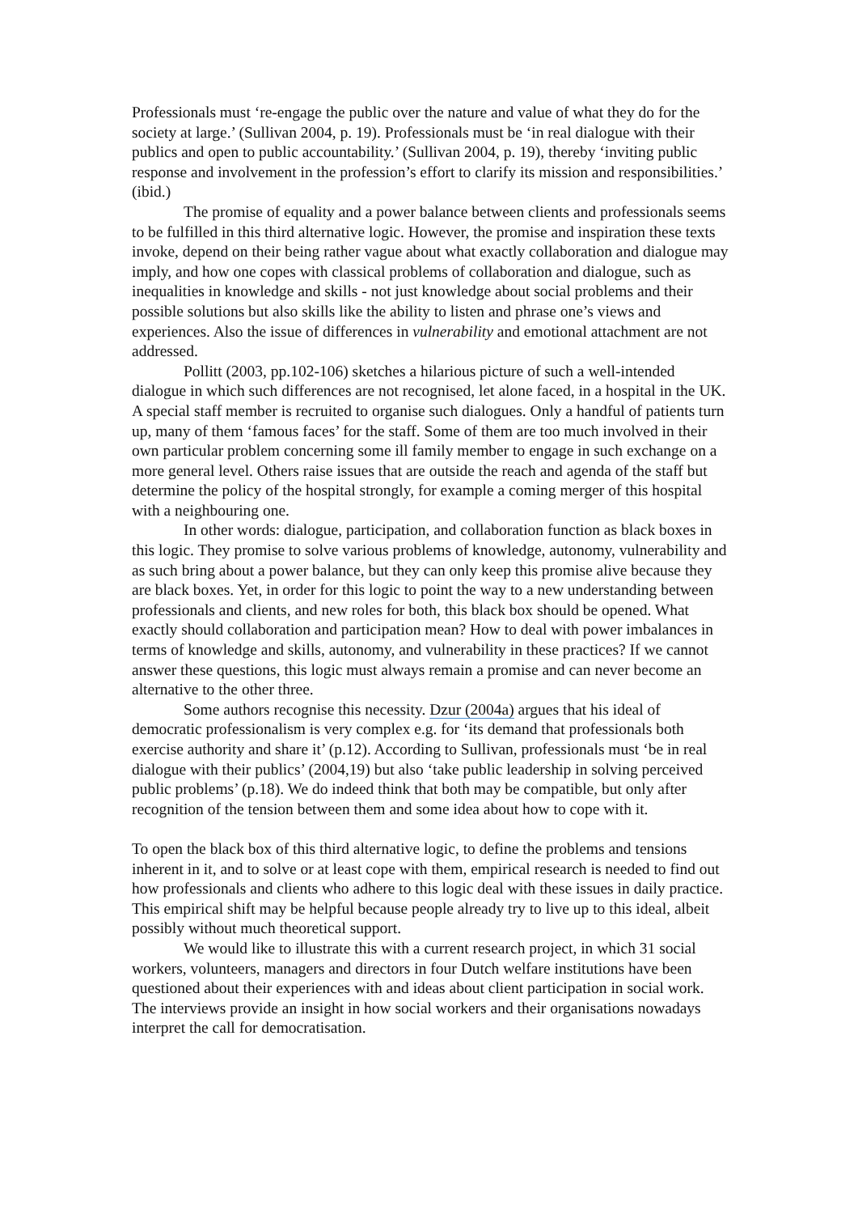Professionals must ‘re-engage the public over the nature and value of what they do for the society at large.’ (Sullivan 2004, p. 19). Professionals must be ‘in real dialogue with their publics and open to public accountability.’ (Sullivan 2004, p. 19), thereby ‘inviting public response and involvement in the profession’s effort to clarify its mission and responsibilities.’ (ibid.)
The promise of equality and a power balance between clients and professionals seems to be fulfilled in this third alternative logic. However, the promise and inspiration these texts invoke, depend on their being rather vague about what exactly collaboration and dialogue may imply, and how one copes with classical problems of collaboration and dialogue, such as inequalities in knowledge and skills - not just knowledge about social problems and their possible solutions but also skills like the ability to listen and phrase one’s views and experiences. Also the issue of differences in vulnerability and emotional attachment are not addressed.
Pollitt (2003, pp.102-106) sketches a hilarious picture of such a well-intended dialogue in which such differences are not recognised, let alone faced, in a hospital in the UK. A special staff member is recruited to organise such dialogues. Only a handful of patients turn up, many of them ‘famous faces’ for the staff. Some of them are too much involved in their own particular problem concerning some ill family member to engage in such exchange on a more general level. Others raise issues that are outside the reach and agenda of the staff but determine the policy of the hospital strongly, for example a coming merger of this hospital with a neighbouring one.
In other words: dialogue, participation, and collaboration function as black boxes in this logic. They promise to solve various problems of knowledge, autonomy, vulnerability and as such bring about a power balance, but they can only keep this promise alive because they are black boxes. Yet, in order for this logic to point the way to a new understanding between professionals and clients, and new roles for both, this black box should be opened. What exactly should collaboration and participation mean? How to deal with power imbalances in terms of knowledge and skills, autonomy, and vulnerability in these practices? If we cannot answer these questions, this logic must always remain a promise and can never become an alternative to the other three.
Some authors recognise this necessity. Dzur (2004a) argues that his ideal of democratic professionalism is very complex e.g. for ‘its demand that professionals both exercise authority and share it’ (p.12). According to Sullivan, professionals must ‘be in real dialogue with their publics’ (2004,19) but also ‘take public leadership in solving perceived public problems’ (p.18). We do indeed think that both may be compatible, but only after recognition of the tension between them and some idea about how to cope with it.
To open the black box of this third alternative logic, to define the problems and tensions inherent in it, and to solve or at least cope with them, empirical research is needed to find out how professionals and clients who adhere to this logic deal with these issues in daily practice. This empirical shift may be helpful because people already try to live up to this ideal, albeit possibly without much theoretical support.
We would like to illustrate this with a current research project, in which 31 social workers, volunteers, managers and directors in four Dutch welfare institutions have been questioned about their experiences with and ideas about client participation in social work. The interviews provide an insight in how social workers and their organisations nowadays interpret the call for democratisation.